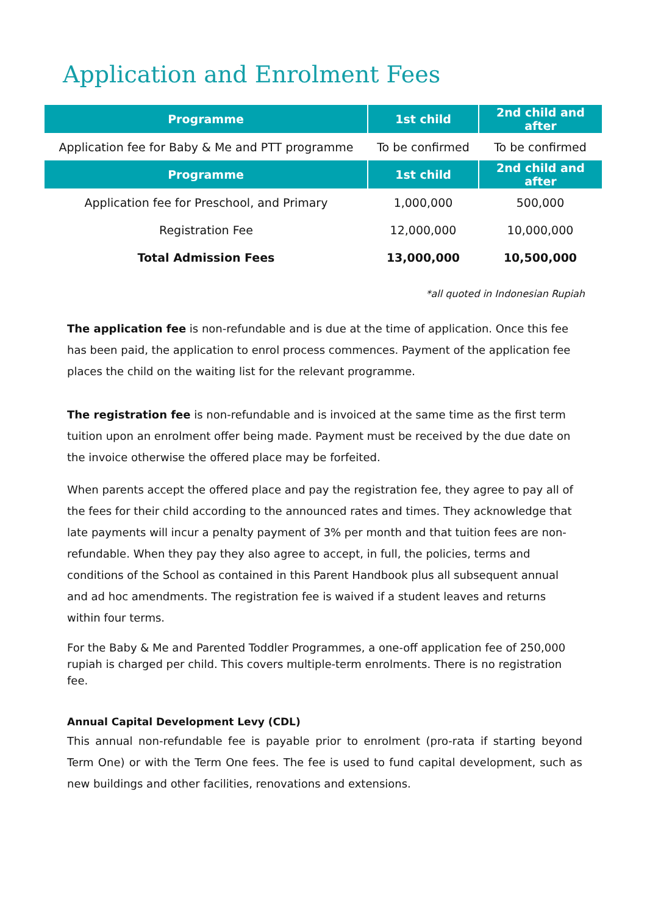Application and Enrolment Fees
| Programme | 1st child | 2nd child and after |
| --- | --- | --- |
| Application fee for Baby & Me and PTT programme | To be confirmed | To be confirmed |
| Programme | 1st child | 2nd child and after |
| Application fee for Preschool, and Primary | 1,000,000 | 500,000 |
| Registration Fee | 12,000,000 | 10,000,000 |
| Total Admission Fees | 13,000,000 | 10,500,000 |
*all quoted in Indonesian Rupiah
The application fee is non-refundable and is due at the time of application. Once this fee has been paid, the application to enrol process commences. Payment of the application fee places the child on the waiting list for the relevant programme.
The registration fee is non-refundable and is invoiced at the same time as the first term tuition upon an enrolment offer being made. Payment must be received by the due date on the invoice otherwise the offered place may be forfeited.
When parents accept the offered place and pay the registration fee, they agree to pay all of the fees for their child according to the announced rates and times. They acknowledge that late payments will incur a penalty payment of 3% per month and that tuition fees are non-refundable. When they pay they also agree to accept, in full, the policies, terms and conditions of the School as contained in this Parent Handbook plus all subsequent annual and ad hoc amendments. The registration fee is waived if a student leaves and returns within four terms.
For the Baby & Me and Parented Toddler Programmes, a one-off application fee of 250,000 rupiah is charged per child. This covers multiple-term enrolments. There is no registration fee.
Annual Capital Development Levy (CDL)
This annual non-refundable fee is payable prior to enrolment (pro-rata if starting beyond Term One) or with the Term One fees. The fee is used to fund capital development, such as new buildings and other facilities, renovations and extensions.